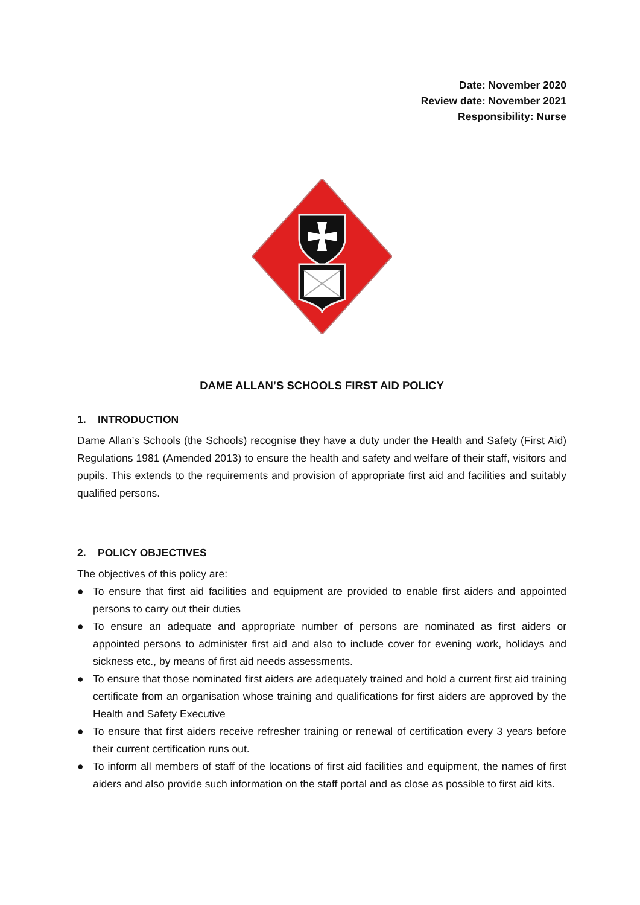Date: November 2020
Review date: November 2021
Responsibility: Nurse
DAME ALLAN’S SCHOOLS FIRST AID POLICY
1. INTRODUCTION
Dame Allan’s Schools (the Schools) recognise they have a duty under the Health and Safety (First Aid) Regulations 1981 (Amended 2013) to ensure the health and safety and welfare of their staff, visitors and pupils. This extends to the requirements and provision of appropriate first aid and facilities and suitably qualified persons.
2. POLICY OBJECTIVES
The objectives of this policy are:
● To ensure that first aid facilities and equipment are provided to enable first aiders and appointed persons to carry out their duties
● To ensure an adequate and appropriate number of persons are nominated as first aiders or appointed persons to administer first aid and also to include cover for evening work, holidays and sickness etc., by means of first aid needs assessments.
● To ensure that those nominated first aiders are adequately trained and hold a current first aid training certificate from an organisation whose training and qualifications for first aiders are approved by the Health and Safety Executive
● To ensure that first aiders receive refresher training or renewal of certification every 3 years before their current certification runs out.
● To inform all members of staff of the locations of first aid facilities and equipment, the names of first aiders and also provide such information on the staff portal and as close as possible to first aid kits.